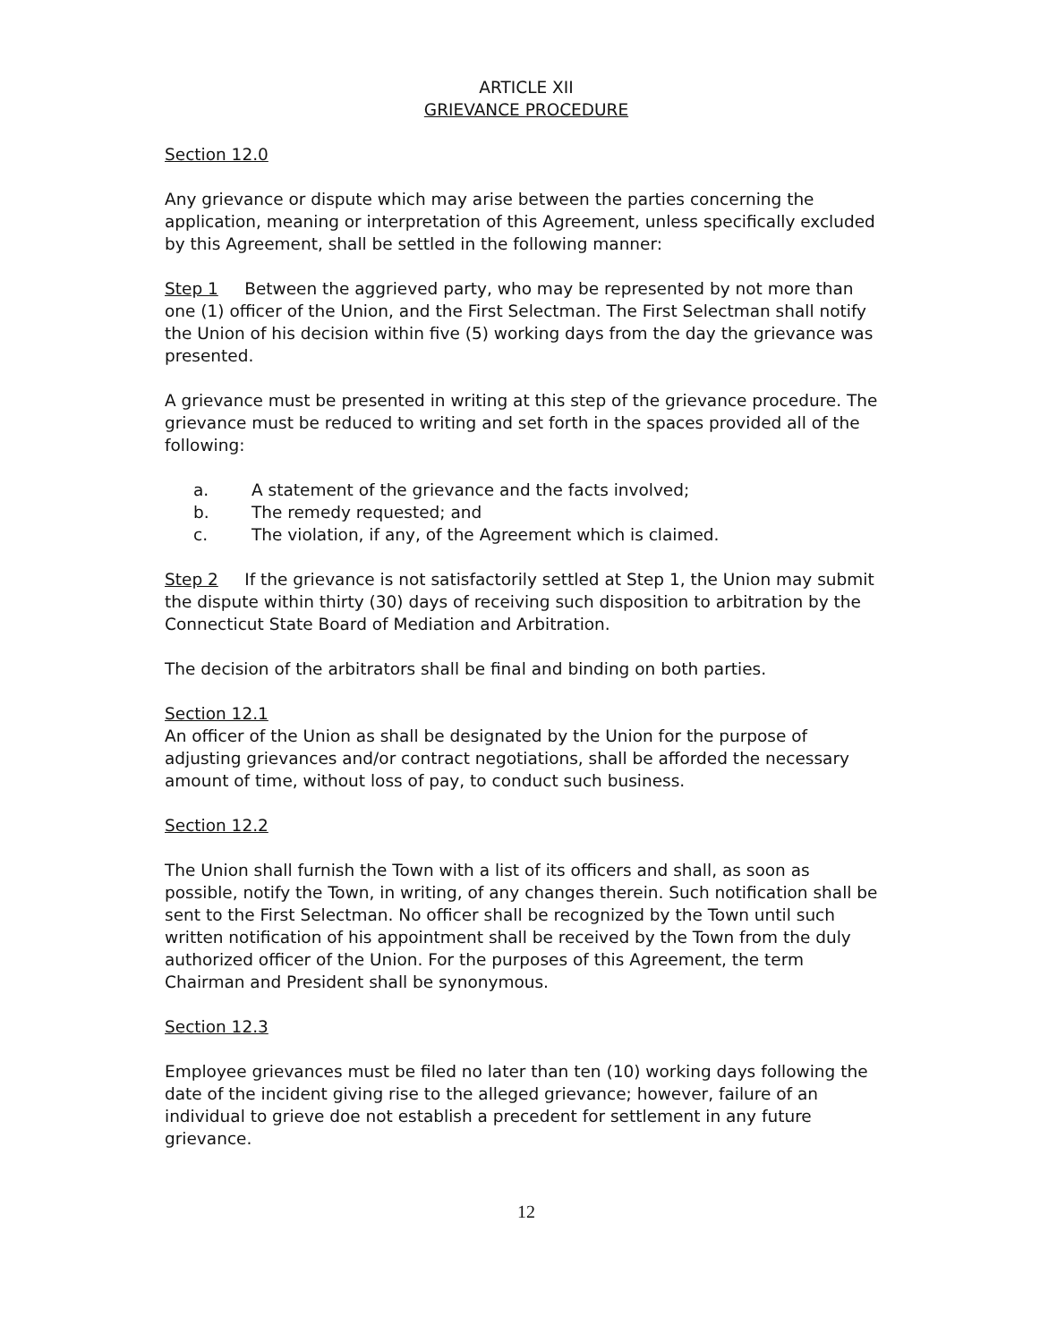ARTICLE XII
GRIEVANCE PROCEDURE
Section 12.0
Any grievance or dispute which may arise between the parties concerning the application, meaning or interpretation of this Agreement, unless specifically excluded by this Agreement, shall be settled in the following manner:
Step 1 Between the aggrieved party, who may be represented by not more than one (1) officer of the Union, and the First Selectman. The First Selectman shall notify the Union of his decision within five (5) working days from the day the grievance was presented.
A grievance must be presented in writing at this step of the grievance procedure. The grievance must be reduced to writing and set forth in the spaces provided all of the following:
a. A statement of the grievance and the facts involved;
b. The remedy requested; and
c. The violation, if any, of the Agreement which is claimed.
Step 2 If the grievance is not satisfactorily settled at Step 1, the Union may submit the dispute within thirty (30) days of receiving such disposition to arbitration by the Connecticut State Board of Mediation and Arbitration.
The decision of the arbitrators shall be final and binding on both parties.
Section 12.1
An officer of the Union as shall be designated by the Union for the purpose of adjusting grievances and/or contract negotiations, shall be afforded the necessary amount of time, without loss of pay, to conduct such business.
Section 12.2
The Union shall furnish the Town with a list of its officers and shall, as soon as possible, notify the Town, in writing, of any changes therein. Such notification shall be sent to the First Selectman. No officer shall be recognized by the Town until such written notification of his appointment shall be received by the Town from the duly authorized officer of the Union. For the purposes of this Agreement, the term Chairman and President shall be synonymous.
Section 12.3
Employee grievances must be filed no later than ten (10) working days following the date of the incident giving rise to the alleged grievance; however, failure of an individual to grieve doe not establish a precedent for settlement in any future grievance.
12